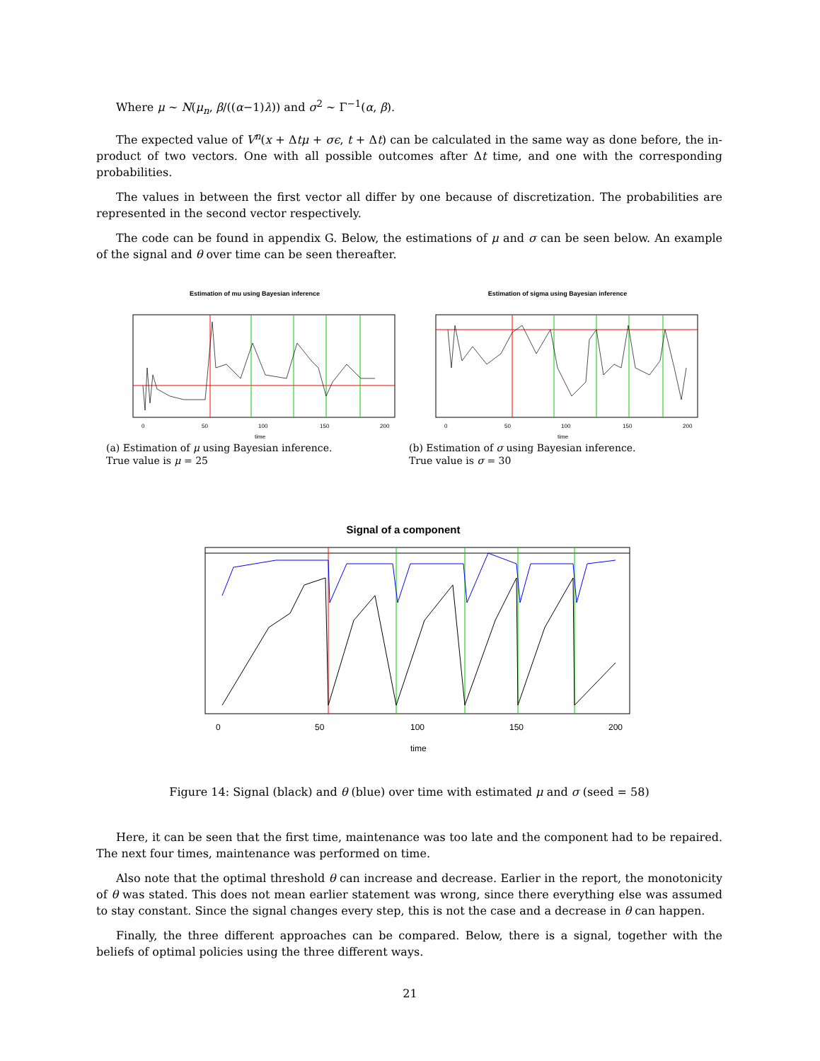Where μ ∼ N(μ<sub>n</sub>, β/((α−1)λ)) and σ<sup>2</sup> ∼ Γ<sup>−1</sup>(α, β).
The expected value of V<sup>n</sup>(x + Δtμ + σϵ, t + Δt) can be calculated in the same way as done before, the in-product of two vectors. One with all possible outcomes after Δt time, and one with the corresponding probabilities.
The values in between the first vector all differ by one because of discretization. The probabilities are represented in the second vector respectively.
The code can be found in appendix G. Below, the estimations of μ and σ can be seen below. An example of the signal and θ over time can be seen thereafter.
Estimation of mu using Bayesian inference
0
50
100
150
200
time
(a) Estimation of μ using Bayesian inference.
True value is μ = 25
Estimation of sigma using Bayesian inference
0
50
100
150
200
time
(b) Estimation of σ using Bayesian inference.
True value is σ = 30
Signal of a component
0
50
100
150
200
time
Figure 14: Signal (black) and θ (blue) over time with estimated μ and σ (seed = 58)
Here, it can be seen that the first time, maintenance was too late and the component had to be repaired. The next four times, maintenance was performed on time.
Also note that the optimal threshold θ can increase and decrease. Earlier in the report, the monotonicity of θ was stated. This does not mean earlier statement was wrong, since there everything else was assumed to stay constant. Since the signal changes every step, this is not the case and a decrease in θ can happen.
Finally, the three different approaches can be compared. Below, there is a signal, together with the beliefs of optimal policies using the three different ways.
21